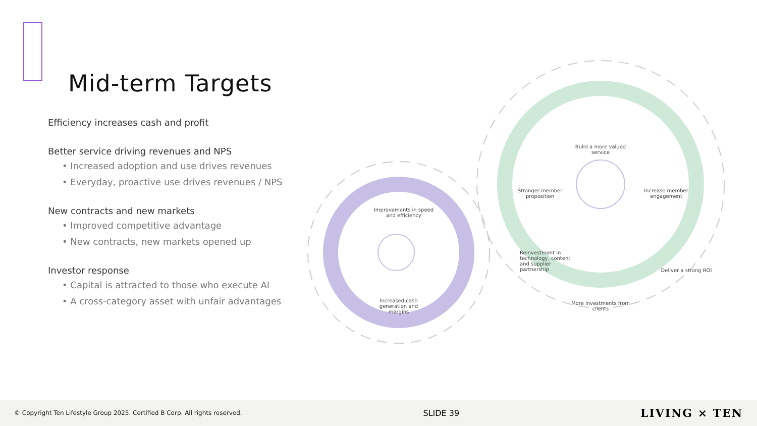Mid-term Targets
Efficiency increases cash and profit
Better service driving revenues and NPS
• Increased adoption and use drives revenues
• Everyday, proactive use drives revenues / NPS
New contracts and new markets
• Improved competitive advantage
• New contracts, new markets opened up
Investor response
• Capital is attracted to those who execute AI
• A cross-category asset with unfair advantages
Improvements in speed and efficiency
Increased cash generation and margins
Build a more valued service
Stronger member proposition Increase member engagement
Reinvestment in technology, content and supplier partnership
Deliver a strong ROI
More investments from clients
© Copyright Ten Lifestyle Group 2025. Certified B Corp. All rights reserved. SLIDE 39 LIVING × TEN